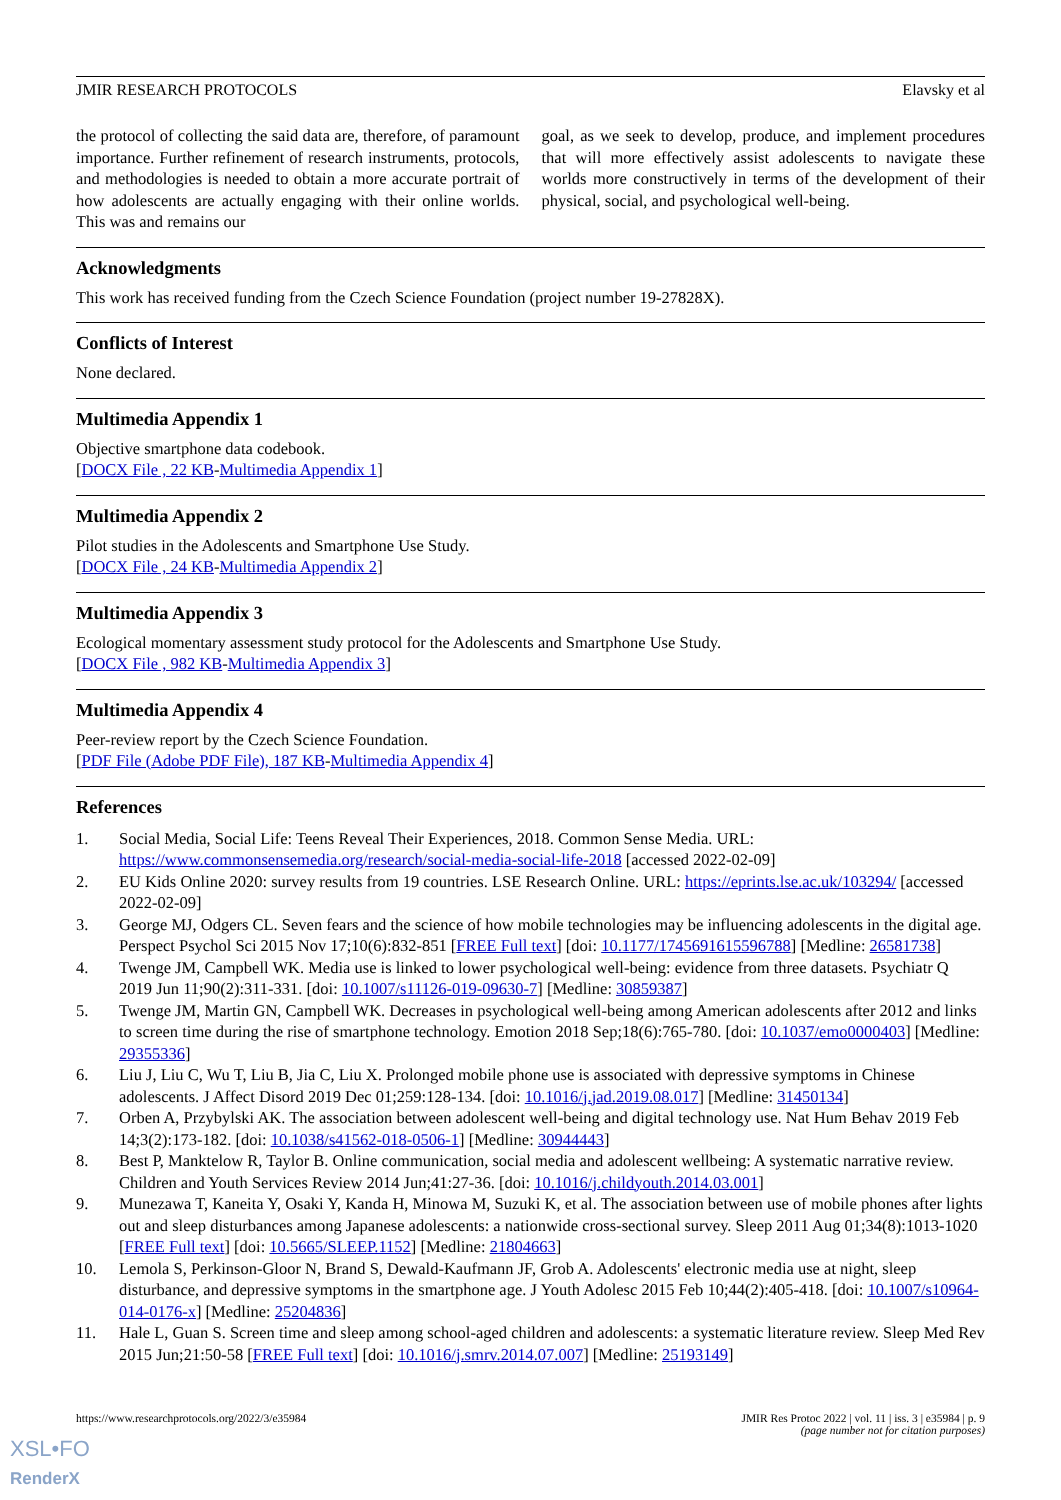JMIR RESEARCH PROTOCOLS Elavsky et al
the protocol of collecting the said data are, therefore, of paramount importance. Further refinement of research instruments, protocols, and methodologies is needed to obtain a more accurate portrait of how adolescents are actually engaging with their online worlds. This was and remains our
goal, as we seek to develop, produce, and implement procedures that will more effectively assist adolescents to navigate these worlds more constructively in terms of the development of their physical, social, and psychological well-being.
Acknowledgments
This work has received funding from the Czech Science Foundation (project number 19-27828X).
Conflicts of Interest
None declared.
Multimedia Appendix 1
Objective smartphone data codebook.
[DOCX File , 22 KB-Multimedia Appendix 1]
Multimedia Appendix 2
Pilot studies in the Adolescents and Smartphone Use Study.
[DOCX File , 24 KB-Multimedia Appendix 2]
Multimedia Appendix 3
Ecological momentary assessment study protocol for the Adolescents and Smartphone Use Study.
[DOCX File , 982 KB-Multimedia Appendix 3]
Multimedia Appendix 4
Peer-review report by the Czech Science Foundation.
[PDF File (Adobe PDF File), 187 KB-Multimedia Appendix 4]
References
1. Social Media, Social Life: Teens Reveal Their Experiences, 2018. Common Sense Media. URL: https://www.commonsensemedia.org/research/social-media-social-life-2018 [accessed 2022-02-09]
2. EU Kids Online 2020: survey results from 19 countries. LSE Research Online. URL: https://eprints.lse.ac.uk/103294/ [accessed 2022-02-09]
3. George MJ, Odgers CL. Seven fears and the science of how mobile technologies may be influencing adolescents in the digital age. Perspect Psychol Sci 2015 Nov 17;10(6):832-851 [FREE Full text] [doi: 10.1177/1745691615596788] [Medline: 26581738]
4. Twenge JM, Campbell WK. Media use is linked to lower psychological well-being: evidence from three datasets. Psychiatr Q 2019 Jun 11;90(2):311-331. [doi: 10.1007/s11126-019-09630-7] [Medline: 30859387]
5. Twenge JM, Martin GN, Campbell WK. Decreases in psychological well-being among American adolescents after 2012 and links to screen time during the rise of smartphone technology. Emotion 2018 Sep;18(6):765-780. [doi: 10.1037/emo0000403] [Medline: 29355336]
6. Liu J, Liu C, Wu T, Liu B, Jia C, Liu X. Prolonged mobile phone use is associated with depressive symptoms in Chinese adolescents. J Affect Disord 2019 Dec 01;259:128-134. [doi: 10.1016/j.jad.2019.08.017] [Medline: 31450134]
7. Orben A, Przybylski AK. The association between adolescent well-being and digital technology use. Nat Hum Behav 2019 Feb 14;3(2):173-182. [doi: 10.1038/s41562-018-0506-1] [Medline: 30944443]
8. Best P, Manktelow R, Taylor B. Online communication, social media and adolescent wellbeing: A systematic narrative review. Children and Youth Services Review 2014 Jun;41:27-36. [doi: 10.1016/j.childyouth.2014.03.001]
9. Munezawa T, Kaneita Y, Osaki Y, Kanda H, Minowa M, Suzuki K, et al. The association between use of mobile phones after lights out and sleep disturbances among Japanese adolescents: a nationwide cross-sectional survey. Sleep 2011 Aug 01;34(8):1013-1020 [FREE Full text] [doi: 10.5665/SLEEP.1152] [Medline: 21804663]
10. Lemola S, Perkinson-Gloor N, Brand S, Dewald-Kaufmann JF, Grob A. Adolescents' electronic media use at night, sleep disturbance, and depressive symptoms in the smartphone age. J Youth Adolesc 2015 Feb 10;44(2):405-418. [doi: 10.1007/s10964-014-0176-x] [Medline: 25204836]
11. Hale L, Guan S. Screen time and sleep among school-aged children and adolescents: a systematic literature review. Sleep Med Rev 2015 Jun;21:50-58 [FREE Full text] [doi: 10.1016/j.smrv.2014.07.007] [Medline: 25193149]
https://www.researchprotocols.org/2022/3/e35984 JMIR Res Protoc 2022 | vol. 11 | iss. 3 | e35984 | p. 9
(page number not for citation purposes)
XSL•FO
RenderX